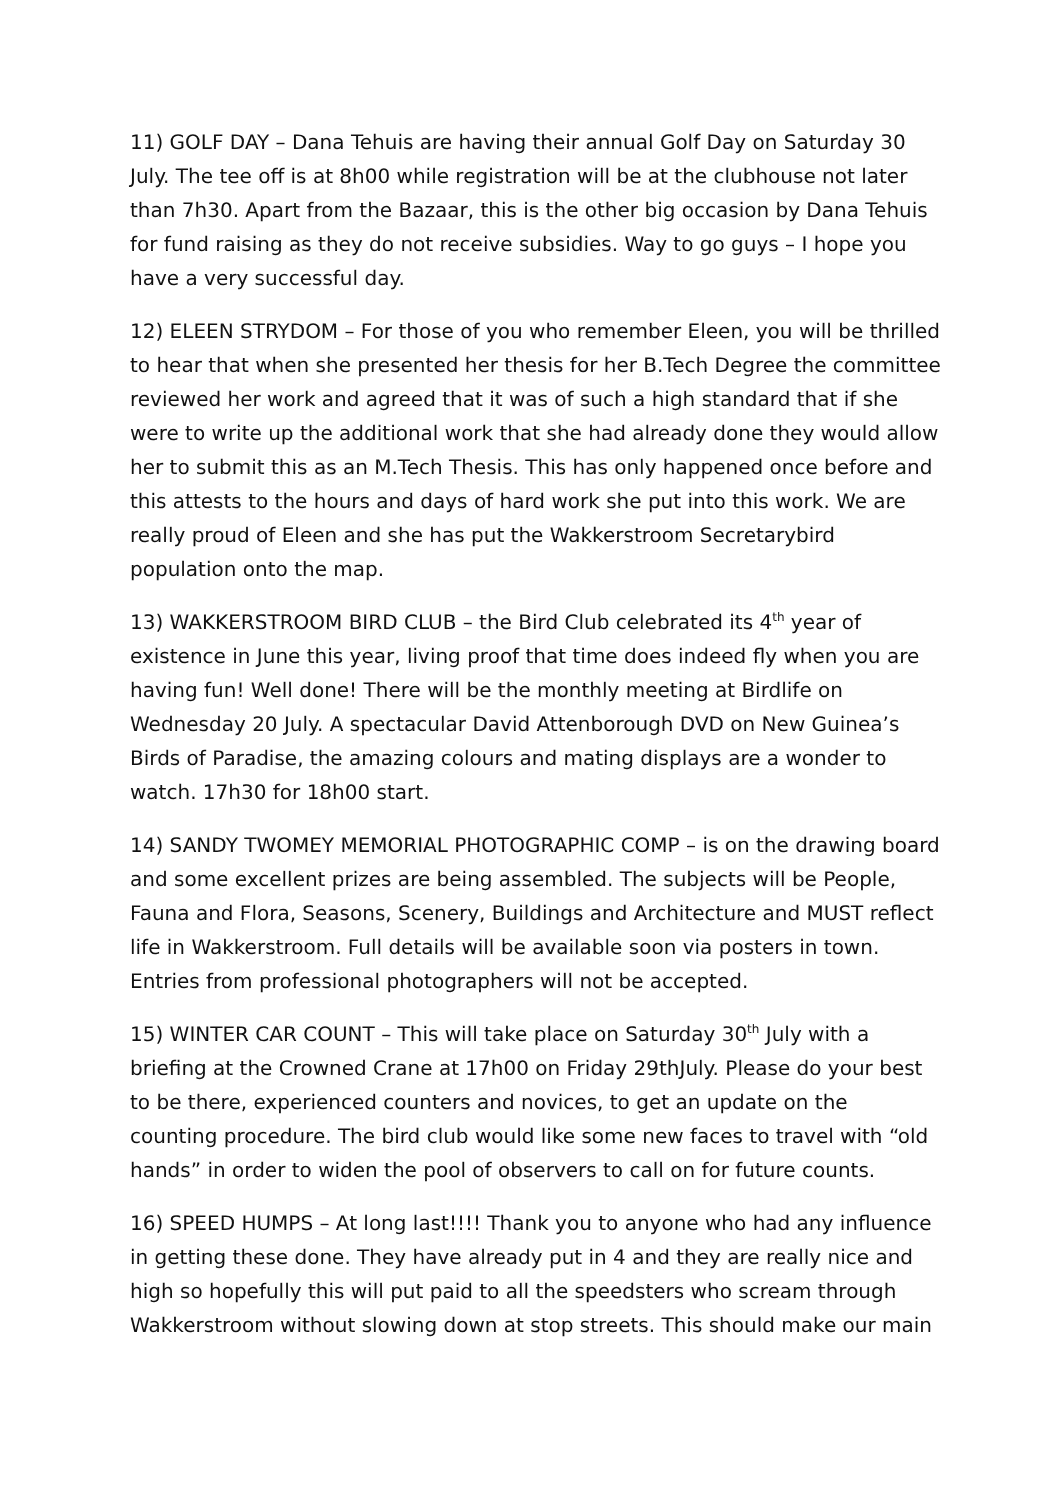11) GOLF DAY – Dana Tehuis are having their annual Golf Day on Saturday 30 July. The tee off is at 8h00 while registration will be at the clubhouse not later than 7h30. Apart from the Bazaar, this is the other big occasion by Dana Tehuis for fund raising as they do not receive subsidies. Way to go guys – I hope you have a very successful day.
12) ELEEN STRYDOM – For those of you who remember Eleen, you will be thrilled to hear that when she presented her thesis for her B.Tech Degree the committee reviewed her work and agreed that it was of such a high standard that if she were to write up the additional work that she had already done they would allow her to submit this as an M.Tech Thesis. This has only happened once before and this attests to the hours and days of hard work she put into this work. We are really proud of Eleen and she has put the Wakkerstroom Secretarybird population onto the map.
13) WAKKERSTROOM BIRD CLUB – the Bird Club celebrated its 4<sup>th</sup> year of existence in June this year, living proof that time does indeed fly when you are having fun! Well done! There will be the monthly meeting at Birdlife on Wednesday 20 July. A spectacular David Attenborough DVD on New Guinea’s Birds of Paradise, the amazing colours and mating displays are a wonder to watch. 17h30 for 18h00 start.
14) SANDY TWOMEY MEMORIAL PHOTOGRAPHIC COMP – is on the drawing board and some excellent prizes are being assembled. The subjects will be People, Fauna and Flora, Seasons, Scenery, Buildings and Architecture and MUST reflect life in Wakkerstroom. Full details will be available soon via posters in town. Entries from professional photographers will not be accepted.
15) WINTER CAR COUNT – This will take place on Saturday 30<sup>th</sup> July with a briefing at the Crowned Crane at 17h00 on Friday 29thJuly. Please do your best to be there, experienced counters and novices, to get an update on the counting procedure. The bird club would like some new faces to travel with “old hands” in order to widen the pool of observers to call on for future counts.
16) SPEED HUMPS – At long last!!!! Thank you to anyone who had any influence in getting these done. They have already put in 4 and they are really nice and high so hopefully this will put paid to all the speedsters who scream through Wakkerstroom without slowing down at stop streets. This should make our main